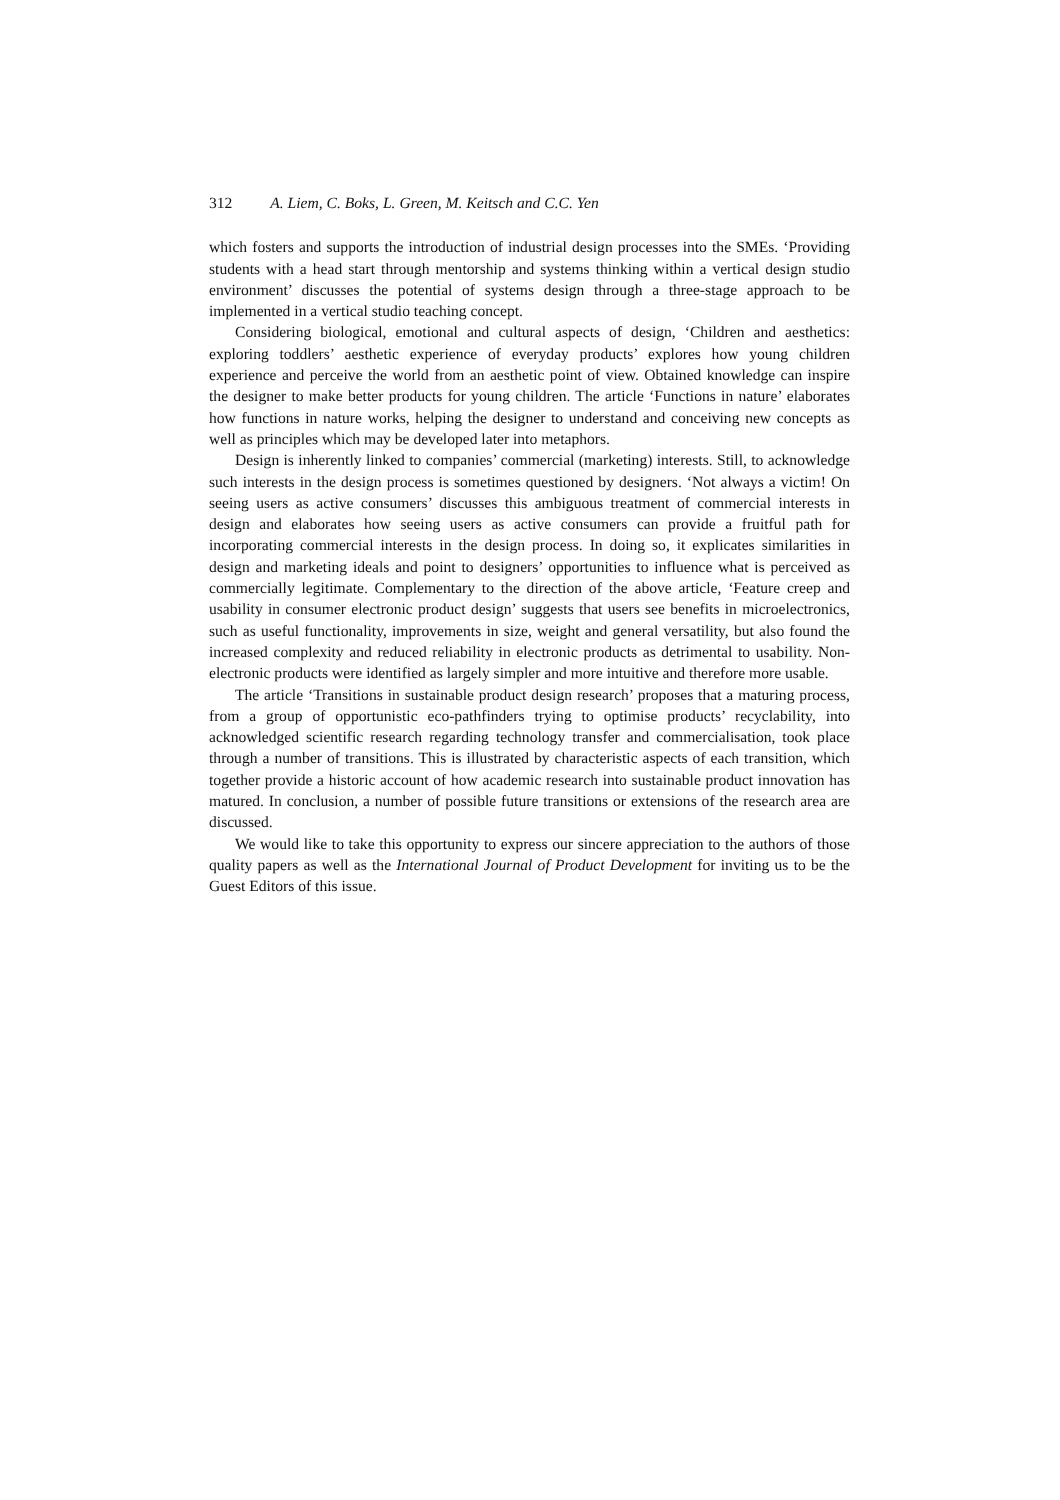312 A. Liem, C. Boks, L. Green, M. Keitsch and C.C. Yen
which fosters and supports the introduction of industrial design processes into the SMEs. ‘Providing students with a head start through mentorship and systems thinking within a vertical design studio environment’ discusses the potential of systems design through a three-stage approach to be implemented in a vertical studio teaching concept.
Considering biological, emotional and cultural aspects of design, ‘Children and aesthetics: exploring toddlers’ aesthetic experience of everyday products’ explores how young children experience and perceive the world from an aesthetic point of view. Obtained knowledge can inspire the designer to make better products for young children. The article ‘Functions in nature’ elaborates how functions in nature works, helping the designer to understand and conceiving new concepts as well as principles which may be developed later into metaphors.
Design is inherently linked to companies’ commercial (marketing) interests. Still, to acknowledge such interests in the design process is sometimes questioned by designers. ‘Not always a victim! On seeing users as active consumers’ discusses this ambiguous treatment of commercial interests in design and elaborates how seeing users as active consumers can provide a fruitful path for incorporating commercial interests in the design process. In doing so, it explicates similarities in design and marketing ideals and point to designers’ opportunities to influence what is perceived as commercially legitimate. Complementary to the direction of the above article, ‘Feature creep and usability in consumer electronic product design’ suggests that users see benefits in microelectronics, such as useful functionality, improvements in size, weight and general versatility, but also found the increased complexity and reduced reliability in electronic products as detrimental to usability. Non-electronic products were identified as largely simpler and more intuitive and therefore more usable.
The article ‘Transitions in sustainable product design research’ proposes that a maturing process, from a group of opportunistic eco-pathfinders trying to optimise products’ recyclability, into acknowledged scientific research regarding technology transfer and commercialisation, took place through a number of transitions. This is illustrated by characteristic aspects of each transition, which together provide a historic account of how academic research into sustainable product innovation has matured. In conclusion, a number of possible future transitions or extensions of the research area are discussed.
We would like to take this opportunity to express our sincere appreciation to the authors of those quality papers as well as the International Journal of Product Development for inviting us to be the Guest Editors of this issue.